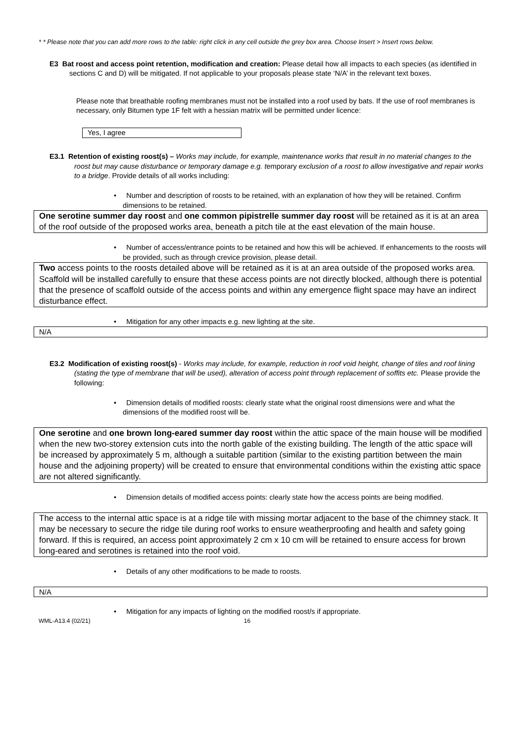* * Please note that you can add more rows to the table: right click in any cell outside the grey box area. Choose Insert > Insert rows below.
E3 Bat roost and access point retention, modification and creation: Please detail how all impacts to each species (as identified in sections C and D) will be mitigated. If not applicable to your proposals please state ‘N/A’ in the relevant text boxes.
Please note that breathable roofing membranes must not be installed into a roof used by bats. If the use of roof membranes is necessary, only Bitumen type 1F felt with a hessian matrix will be permitted under licence:
Yes, I agree
E3.1 Retention of existing roost(s) – Works may include, for example, maintenance works that result in no material changes to the roost but may cause disturbance or temporary damage e.g. temporary exclusion of a roost to allow investigative and repair works to a bridge. Provide details of all works including:
• Number and description of roosts to be retained, with an explanation of how they will be retained. Confirm dimensions to be retained.
One serotine summer day roost and one common pipistrelle summer day roost will be retained as it is at an area of the roof outside of the proposed works area, beneath a pitch tile at the east elevation of the main house.
• Number of access/entrance points to be retained and how this will be achieved. If enhancements to the roosts will be provided, such as through crevice provision, please detail.
Two access points to the roosts detailed above will be retained as it is at an area outside of the proposed works area. Scaffold will be installed carefully to ensure that these access points are not directly blocked, although there is potential that the presence of scaffold outside of the access points and within any emergence flight space may have an indirect disturbance effect.
• Mitigation for any other impacts e.g. new lighting at the site.
N/A
E3.2 Modification of existing roost(s) - Works may include, for example, reduction in roof void height, change of tiles and roof lining (stating the type of membrane that will be used), alteration of access point through replacement of soffits etc. Please provide the following:
• Dimension details of modified roosts: clearly state what the original roost dimensions were and what the dimensions of the modified roost will be.
One serotine and one brown long-eared summer day roost within the attic space of the main house will be modified when the new two-storey extension cuts into the north gable of the existing building. The length of the attic space will be increased by approximately 5 m, although a suitable partition (similar to the existing partition between the main house and the adjoining property) will be created to ensure that environmental conditions within the existing attic space are not altered significantly.
• Dimension details of modified access points: clearly state how the access points are being modified.
The access to the internal attic space is at a ridge tile with missing mortar adjacent to the base of the chimney stack. It may be necessary to secure the ridge tile during roof works to ensure weatherproofing and health and safety going forward. If this is required, an access point approximately 2 cm x 10 cm will be retained to ensure access for brown long-eared and serotines is retained into the roof void.
• Details of any other modifications to be made to roosts.
N/A
• Mitigation for any impacts of lighting on the modified roost/s if appropriate.
WML-A13.4 (02/21) 16